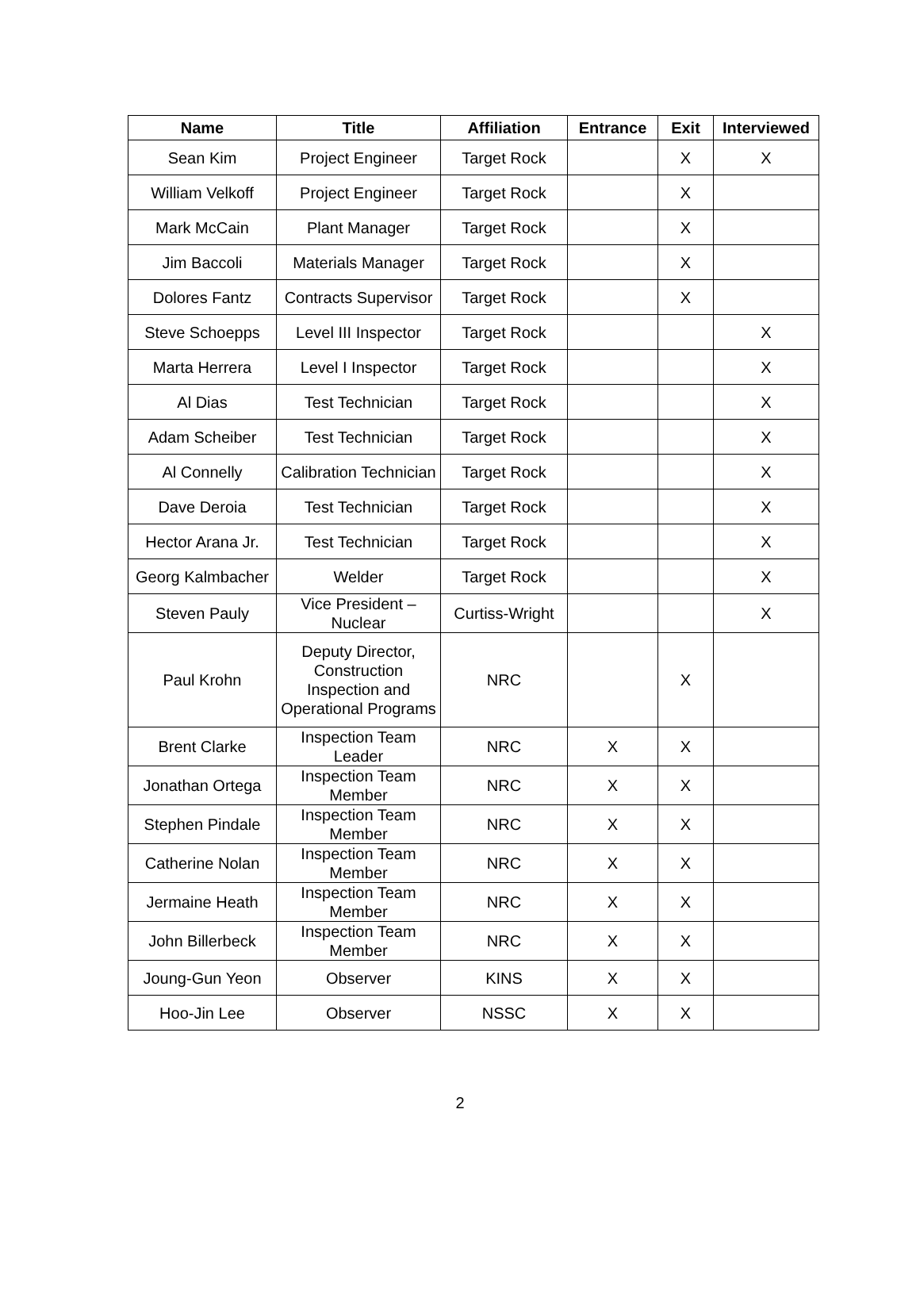| Name | Title | Affiliation | Entrance | Exit | Interviewed |
| --- | --- | --- | --- | --- | --- |
| Sean Kim | Project Engineer | Target Rock | | X | X |
| William Velkoff | Project Engineer | Target Rock | | X | |
| Mark McCain | Plant Manager | Target Rock | | X | |
| Jim Baccoli | Materials Manager | Target Rock | | X | |
| Dolores Fantz | Contracts Supervisor | Target Rock | | X | |
| Steve Schoepps | Level III Inspector | Target Rock | | | X |
| Marta Herrera | Level I Inspector | Target Rock | | | X |
| Al Dias | Test Technician | Target Rock | | | X |
| Adam Scheiber | Test Technician | Target Rock | | | X |
| Al Connelly | Calibration Technician | Target Rock | | | X |
| Dave Deroia | Test Technician | Target Rock | | | X |
| Hector Arana Jr. | Test Technician | Target Rock | | | X |
| Georg Kalmbacher | Welder | Target Rock | | | X |
| Steven Pauly | Vice President – Nuclear | Curtiss-Wright | | | X |
| Paul Krohn | Deputy Director, Construction Inspection and Operational Programs | NRC | | X | |
| Brent Clarke | Inspection Team Leader | NRC | X | X | |
| Jonathan Ortega | Inspection Team Member | NRC | X | X | |
| Stephen Pindale | Inspection Team Member | NRC | X | X | |
| Catherine Nolan | Inspection Team Member | NRC | X | X | |
| Jermaine Heath | Inspection Team Member | NRC | X | X | |
| John Billerbeck | Inspection Team Member | NRC | X | X | |
| Joung-Gun Yeon | Observer | KINS | X | X | |
| Hoo-Jin Lee | Observer | NSSC | X | X | |
2